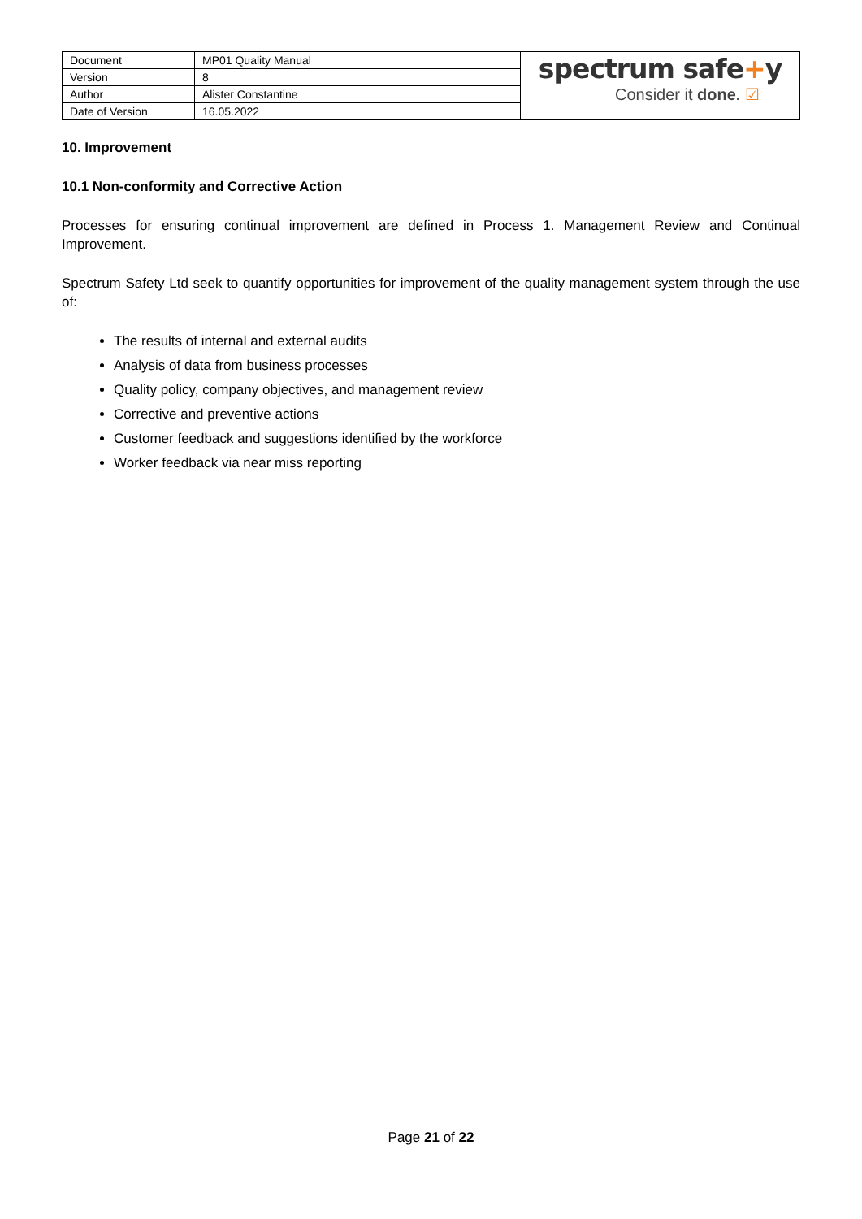| Document | MP01 Quality Manual | spectrum safe + y Consider it done. ☑ |
| Version | 8 | |
| Author | Alister Constantine | |
| Date of Version | 16.05.2022 | |
10. Improvement
10.1 Non-conformity and Corrective Action
Processes for ensuring continual improvement are defined in Process 1. Management Review and Continual Improvement.
Spectrum Safety Ltd seek to quantify opportunities for improvement of the quality management system through the use of:
The results of internal and external audits
Analysis of data from business processes
Quality policy, company objectives, and management review
Corrective and preventive actions
Customer feedback and suggestions identified by the workforce
Worker feedback via near miss reporting
Page 21 of 22